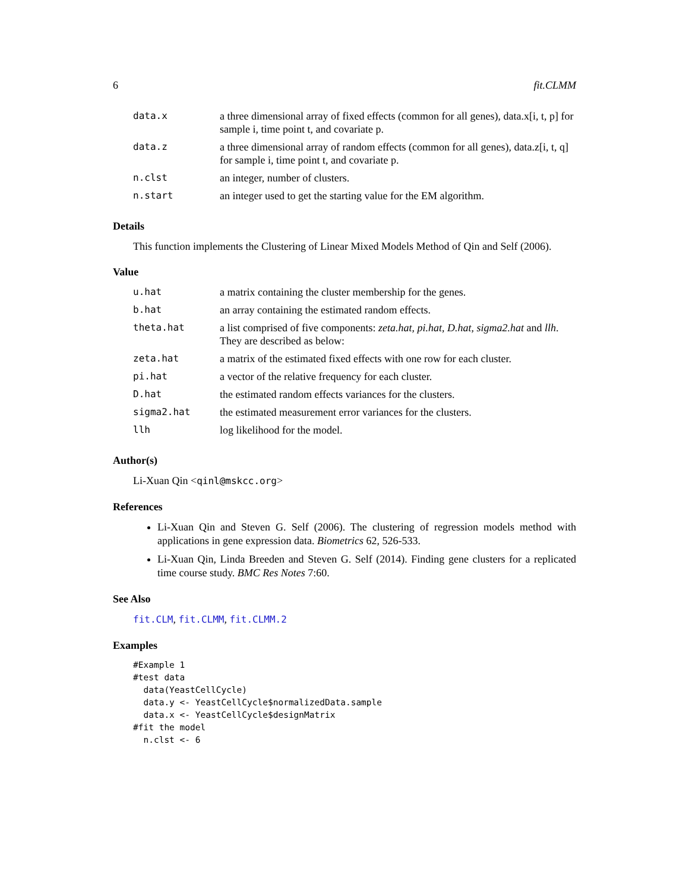6 fit.CLMM
| data.x | a three dimensional array of fixed effects (common for all genes), data.x[i, t, p] for sample i, time point t, and covariate p. |
| data.z | a three dimensional array of random effects (common for all genes), data.z[i, t, q] for sample i, time point t, and covariate p. |
| n.clst | an integer, number of clusters. |
| n.start | an integer used to get the starting value for the EM algorithm. |
Details
This function implements the Clustering of Linear Mixed Models Method of Qin and Self (2006).
Value
| u.hat | a matrix containing the cluster membership for the genes. |
| b.hat | an array containing the estimated random effects. |
| theta.hat | a list comprised of five components: zeta.hat , pi.hat , D.hat , sigma2.hat and llh . They are described as below: |
| zeta.hat | a matrix of the estimated fixed effects with one row for each cluster. |
| pi.hat | a vector of the relative frequency for each cluster. |
| D.hat | the estimated random effects variances for the clusters. |
| sigma2.hat | the estimated measurement error variances for the clusters. |
| llh | log likelihood for the model. |
Author(s)
Li-Xuan Qin <qinl@mskcc.org>
References
Li-Xuan Qin and Steven G. Self (2006). The clustering of regression models method with applications in gene expression data. Biometrics 62, 526-533.
Li-Xuan Qin, Linda Breeden and Steven G. Self (2014). Finding gene clusters for a replicated time course study. BMC Res Notes 7:60.
See Also
fit.CLM, fit.CLMM, fit.CLMM.2
Examples
#Example 1
#test data
  data(YeastCellCycle)
  data.y <- YeastCellCycle$normalizedData.sample
  data.x <- YeastCellCycle$designMatrix
#fit the model
  n.clst <- 6